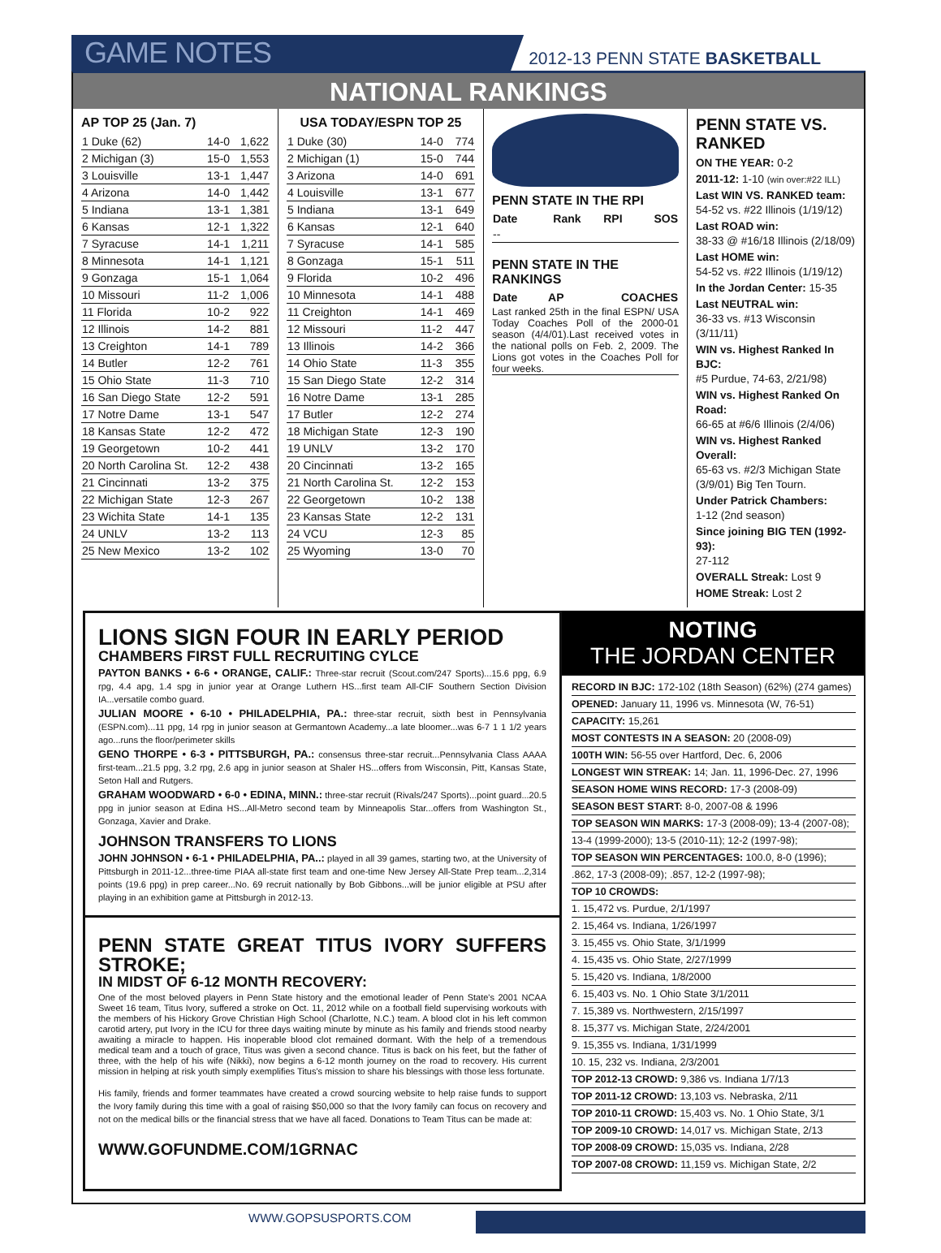GAME NOTES 2012-13 PENN STATE BASKETBALL
NATIONAL RANKINGS
AP TOP 25 (Jan. 7)
| 1 Duke (62) | 14-0 | 1,622 |
| 2 Michigan (3) | 15-0 | 1,553 |
| 3 Louisville | 13-1 | 1,447 |
| 4 Arizona | 14-0 | 1,442 |
| 5 Indiana | 13-1 | 1,381 |
| 6 Kansas | 12-1 | 1,322 |
| 7 Syracuse | 14-1 | 1,211 |
| 8 Minnesota | 14-1 | 1,121 |
| 9 Gonzaga | 15-1 | 1,064 |
| 10 Missouri | 11-2 | 1,006 |
| 11 Florida | 10-2 | 922 |
| 12 Illinois | 14-2 | 881 |
| 13 Creighton | 14-1 | 789 |
| 14 Butler | 12-2 | 761 |
| 15 Ohio State | 11-3 | 710 |
| 16 San Diego State | 12-2 | 591 |
| 17 Notre Dame | 13-1 | 547 |
| 18 Kansas State | 12-2 | 472 |
| 19 Georgetown | 10-2 | 441 |
| 20 North Carolina St. | 12-2 | 438 |
| 21 Cincinnati | 13-2 | 375 |
| 22 Michigan State | 12-3 | 267 |
| 23 Wichita State | 14-1 | 135 |
| 24 UNLV | 13-2 | 113 |
| 25 New Mexico | 13-2 | 102 |
USA TODAY/ESPN TOP 25
| 1 Duke (30) | 14-0 | 774 |
| 2 Michigan (1) | 15-0 | 744 |
| 3 Arizona | 14-0 | 691 |
| 4 Louisville | 13-1 | 677 |
| 5 Indiana | 13-1 | 649 |
| 6 Kansas | 12-1 | 640 |
| 7 Syracuse | 14-1 | 585 |
| 8 Gonzaga | 15-1 | 511 |
| 9 Florida | 10-2 | 496 |
| 10 Minnesota | 14-1 | 488 |
| 11 Creighton | 14-1 | 469 |
| 12 Missouri | 11-2 | 447 |
| 13 Illinois | 14-2 | 366 |
| 14 Ohio State | 11-3 | 355 |
| 15 San Diego State | 12-2 | 314 |
| 16 Notre Dame | 13-1 | 285 |
| 17 Butler | 12-2 | 274 |
| 18 Michigan State | 12-3 | 190 |
| 19 UNLV | 13-2 | 170 |
| 20 Cincinnati | 13-2 | 165 |
| 21 North Carolina St. | 12-2 | 153 |
| 22 Georgetown | 10-2 | 138 |
| 23 Kansas State | 12-2 | 131 |
| 24 VCU | 12-3 | 85 |
| 25 Wyoming | 13-0 | 70 |
PENN STATE IN THE RPI
| Date | Rank | RPI | SOS |
| --- | --- | --- | --- |
| -- | | | |
PENN STATE IN THE RANKINGS
| Date | AP | COACHES |
| --- | --- | --- |
Last ranked 25th in the final ESPN/ USA Today Coaches Poll of the 2000-01 season (4/4/01).Last received votes in the national polls on Feb. 2, 2009. The Lions got votes in the Coaches Poll for four weeks.
PENN STATE VS. RANKED
ON THE YEAR: 0-2
2011-12: 1-10 (win over:#22 ILL)
Last WIN VS. RANKED team:
54-52 vs. #22 Illinois (1/19/12)
Last ROAD win:
38-33 @ #16/18 Illinois (2/18/09)
Last HOME win:
54-52 vs. #22 Illinois (1/19/12)
In the Jordan Center: 15-35
Last NEUTRAL win:
36-33 vs. #13 Wisconsin (3/11/11)
WIN vs. Highest Ranked In BJC:
#5 Purdue, 74-63, 2/21/98)
WIN vs. Highest Ranked On Road:
66-65 at #6/6 Illinois (2/4/06)
WIN vs. Highest Ranked Overall:
65-63 vs. #2/3 Michigan State (3/9/01) Big Ten Tourn.
Under Patrick Chambers:
1-12 (2nd season)
Since joining BIG TEN (1992-93):
27-112
OVERALL Streak: Lost 9
HOME Streak: Lost 2
LIONS SIGN FOUR IN EARLY PERIOD
CHAMBERS FIRST FULL RECRUITING CYLCE
PAYTON BANKS • 6-6 • ORANGE, CALIF.: Three-star recruit (Scout.com/247 Sports)...15.6 ppg, 6.9 rpg, 4.4 apg, 1.4 spg in junior year at Orange Luthern HS...first team All-CIF Southern Section Division IA...versatile combo guard.
JULIAN MOORE • 6-10 • PHILADELPHIA, PA.: three-star recruit, sixth best in Pennsylvania (ESPN.com)...11 ppg, 14 rpg in junior season at Germantown Academy...a late bloomer...was 6-7 1 1 1/2 years ago...runs the floor/perimeter skills
GENO THORPE • 6-3 • PITTSBURGH, PA.: consensus three-star recruit...Pennsylvania Class AAAA first-team...21.5 ppg, 3.2 rpg, 2.6 apg in junior season at Shaler HS...offers from Wisconsin, Pitt, Kansas State, Seton Hall and Rutgers.
GRAHAM WOODWARD • 6-0 • EDINA, MINN.: three-star recruit (Rivals/247 Sports)...point guard...20.5 ppg in junior season at Edina HS...All-Metro second team by Minneapolis Star...offers from Washington St., Gonzaga, Xavier and Drake.
JOHNSON TRANSFERS TO LIONS
JOHN JOHNSON • 6-1 • PHILADELPHIA, PA..: played in all 39 games, starting two, at the University of Pittsburgh in 2011-12...three-time PIAA all-state first team and one-time New Jersey All-State Prep team...2,314 points (19.6 ppg) in prep career...No. 69 recruit nationally by Bob Gibbons...will be junior eligible at PSU after playing in an exhibition game at Pittsburgh in 2012-13.
PENN STATE GREAT TITUS IVORY SUFFERS STROKE;
IN MIDST OF 6-12 MONTH RECOVERY:
One of the most beloved players in Penn State history and the emotional leader of Penn State's 2001 NCAA Sweet 16 team, Titus Ivory, suffered a stroke on Oct. 11, 2012 while on a football field supervising workouts with the members of his Hickory Grove Christian High School (Charlotte, N.C.) team. A blood clot in his left common carotid artery, put Ivory in the ICU for three days waiting minute by minute as his family and friends stood nearby awaiting a miracle to happen. His inoperable blood clot remained dormant. With the help of a tremendous medical team and a touch of grace, Titus was given a second chance. Titus is back on his feet, but the father of three, with the help of his wife (Nikki), now begins a 6-12 month journey on the road to recovery. His current mission in helping at risk youth simply exemplifies Titus's mission to share his blessings with those less fortunate.
His family, friends and former teammates have created a crowd sourcing website to help raise funds to support the Ivory family during this time with a goal of raising $50,000 so that the Ivory family can focus on recovery and not on the medical bills or the financial stress that we have all faced. Donations to Team Titus can be made at:
WWW.GOFUNDME.COM/1GRNAC
NOTING
THE JORDAN CENTER
RECORD IN BJC: 172-102 (18th Season) (62%) (274 games)
OPENED: January 11, 1996 vs. Minnesota (W, 76-51)
CAPACITY: 15,261
MOST CONTESTS IN A SEASON: 20 (2008-09)
100TH WIN: 56-55 over Hartford, Dec. 6, 2006
LONGEST WIN STREAK: 14; Jan. 11, 1996-Dec. 27, 1996
SEASON HOME WINS RECORD: 17-3 (2008-09)
SEASON BEST START: 8-0, 2007-08 & 1996
TOP SEASON WIN MARKS: 17-3 (2008-09); 13-4 (2007-08);
13-4 (1999-2000); 13-5 (2010-11); 12-2 (1997-98);
TOP SEASON WIN PERCENTAGES: 100.0, 8-0 (1996);
.862, 17-3 (2008-09); .857, 12-2 (1997-98);
TOP 10 CROWDS:
1. 15,472 vs. Purdue, 2/1/1997
2. 15,464 vs. Indiana, 1/26/1997
3. 15,455 vs. Ohio State, 3/1/1999
4. 15,435 vs. Ohio State, 2/27/1999
5. 15,420 vs. Indiana, 1/8/2000
6. 15,403 vs. No. 1 Ohio State 3/1/2011
7. 15,389 vs. Northwestern, 2/15/1997
8. 15,377 vs. Michigan State, 2/24/2001
9. 15,355 vs. Indiana, 1/31/1999
10. 15, 232 vs. Indiana, 2/3/2001
TOP 2012-13 CROWD: 9,386 vs. Indiana 1/7/13
TOP 2011-12 CROWD: 13,103 vs. Nebraska, 2/11
TOP 2010-11 CROWD: 15,403 vs. No. 1 Ohio State, 3/1
TOP 2009-10 CROWD: 14,017 vs. Michigan State, 2/13
TOP 2008-09 CROWD: 15,035 vs. Indiana, 2/28
TOP 2007-08 CROWD: 11,159 vs. Michigan State, 2/2
WWW.GOPSUSPORTS.COM